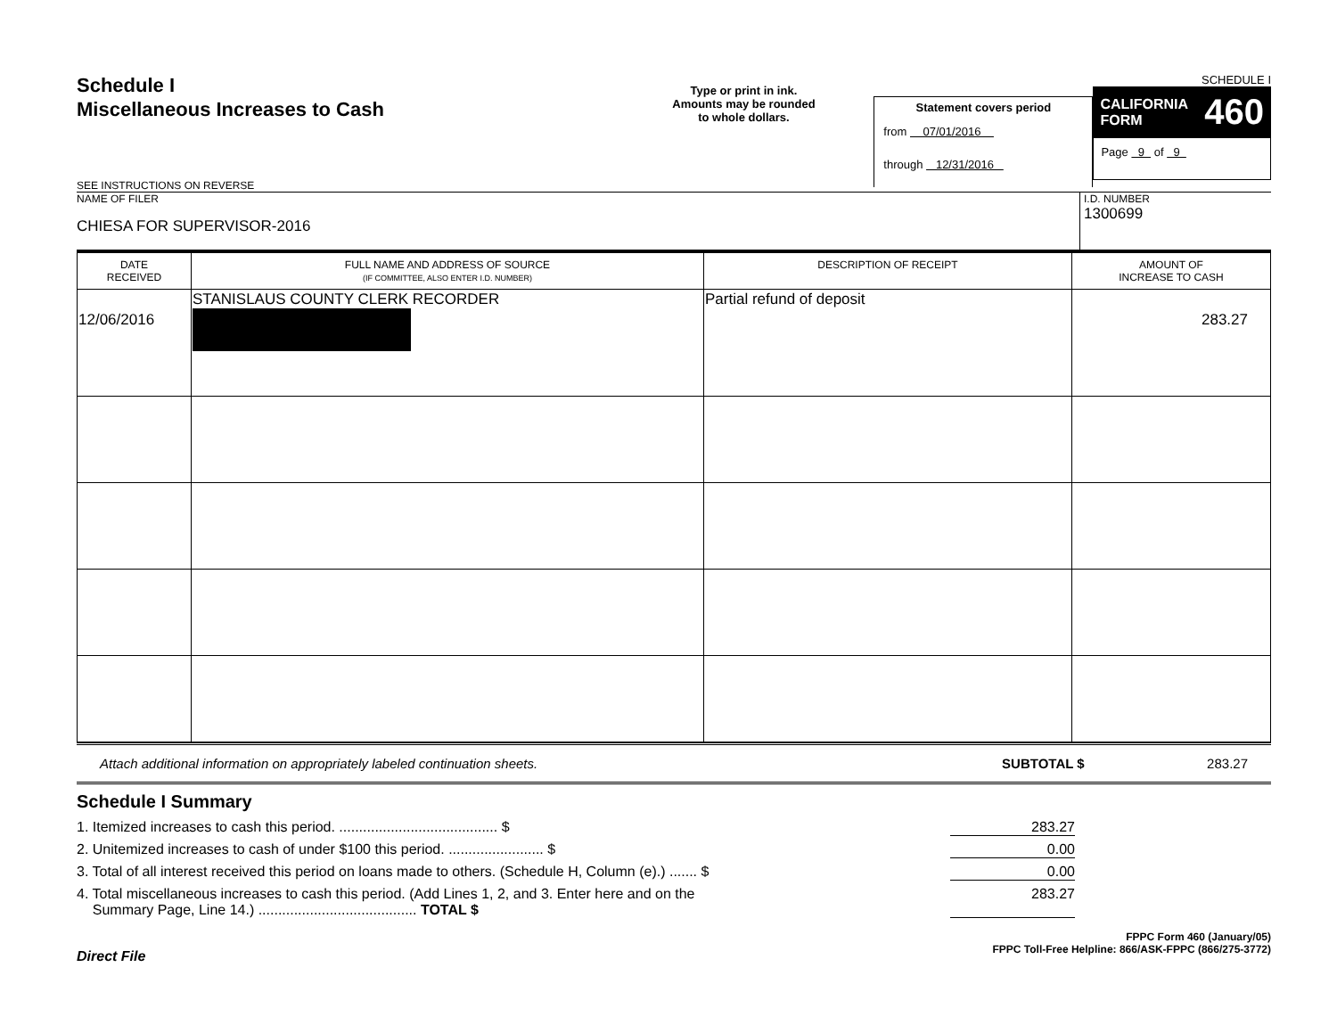Schedule I
Miscellaneous Increases to Cash
SEE INSTRUCTIONS ON REVERSE
Type or print in ink.
Amounts may be rounded
to whole dollars.
Statement covers period
from 07/01/2016
through 12/31/2016
SCHEDULE I
CALIFORNIA
FORM 460
Page 9 of 9
NAME OF FILER
CHIESA FOR SUPERVISOR-2016
I.D. NUMBER
1300699
| DATE RECEIVED | FULL NAME AND ADDRESS OF SOURCE (IF COMMITTEE, ALSO ENTER I.D. NUMBER) | DESCRIPTION OF RECEIPT | AMOUNT OF INCREASE TO CASH |
| --- | --- | --- | --- |
| 12/06/2016 | STANISLAUS COUNTY CLERK RECORDER | Partial refund of deposit | 283.27 |
Attach additional information on appropriately labeled continuation sheets. SUBTOTAL $ 283.27
Schedule I Summary
1. Itemized increases to cash this period. ........................................ $ 283.27
2. Unitemized increases to cash of under $100 this period. ........................ $ 0.00
3. Total of all interest received this period on loans made to others. (Schedule H, Column (e).) ....... $ 0.00
4. Total miscellaneous increases to cash this period. (Add Lines 1, 2, and 3. Enter here and on the
Summary Page, Line 14.) ........................................ TOTAL $ 283.27
Direct File FPPC Form 460 (January/05)
FPPC Toll-Free Helpline: 866/ASK-FPPC (866/275-3772)